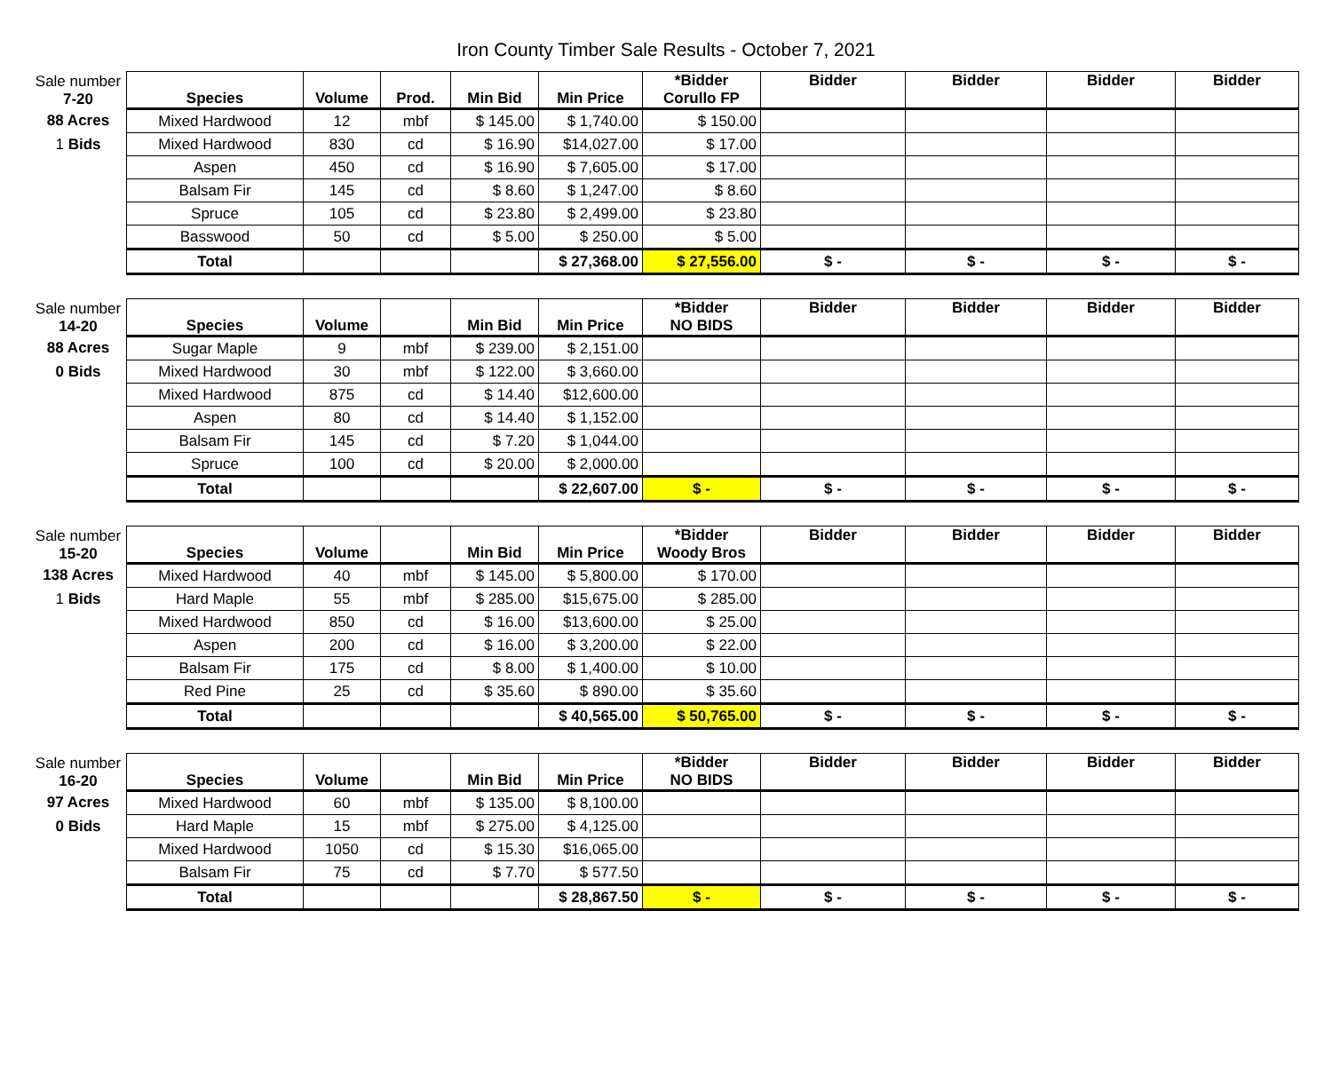Iron County Timber Sale Results - October 7, 2021
| Sale number 7-20 | Species | Volume | Prod. | Min Bid | Min Price | *Bidder Corullo FP | Bidder | Bidder | Bidder | Bidder |
| 88 Acres | Mixed Hardwood | 12 | mbf | $ 145.00 | $ 1,740.00 | $ 150.00 | | | | |
| 1 Bids | Mixed Hardwood | 830 | cd | $ 16.90 | $14,027.00 | $ 17.00 | | | | |
| | Aspen | 450 | cd | $ 16.90 | $ 7,605.00 | $ 17.00 | | | | |
| | Balsam Fir | 145 | cd | $ 8.60 | $ 1,247.00 | $ 8.60 | | | | |
| | Spruce | 105 | cd | $ 23.80 | $ 2,499.00 | $ 23.80 | | | | |
| | Basswood | 50 | cd | $ 5.00 | $ 250.00 | $ 5.00 | | | | |
| | Total | | | | $ 27,368.00 | $ 27,556.00 | $ - | $ - | $ - | $ - |
| Sale number 14-20 | Species | Volume | | Min Bid | Min Price | *Bidder NO BIDS | Bidder | Bidder | Bidder | Bidder |
| 88 Acres | Sugar Maple | 9 | mbf | $ 239.00 | $ 2,151.00 | | | | | |
| 0 Bids | Mixed Hardwood | 30 | mbf | $ 122.00 | $ 3,660.00 | | | | | |
| | Mixed Hardwood | 875 | cd | $ 14.40 | $12,600.00 | | | | | |
| | Aspen | 80 | cd | $ 14.40 | $ 1,152.00 | | | | | |
| | Balsam Fir | 145 | cd | $ 7.20 | $ 1,044.00 | | | | | |
| | Spruce | 100 | cd | $ 20.00 | $ 2,000.00 | | | | | |
| | Total | | | | $ 22,607.00 | $ - | $ - | $ - | $ - | $ - |
| Sale number 15-20 | Species | Volume | | Min Bid | Min Price | *Bidder Woody Bros | Bidder | Bidder | Bidder | Bidder |
| 138 Acres | Mixed Hardwood | 40 | mbf | $ 145.00 | $ 5,800.00 | $ 170.00 | | | | |
| 1 Bids | Hard Maple | 55 | mbf | $ 285.00 | $15,675.00 | $ 285.00 | | | | |
| | Mixed Hardwood | 850 | cd | $ 16.00 | $13,600.00 | $ 25.00 | | | | |
| | Aspen | 200 | cd | $ 16.00 | $ 3,200.00 | $ 22.00 | | | | |
| | Balsam Fir | 175 | cd | $ 8.00 | $ 1,400.00 | $ 10.00 | | | | |
| | Red Pine | 25 | cd | $ 35.60 | $ 890.00 | $ 35.60 | | | | |
| | Total | | | | $ 40,565.00 | $ 50,765.00 | $ - | $ - | $ - | $ - |
| Sale number 16-20 | Species | Volume | | Min Bid | Min Price | *Bidder NO BIDS | Bidder | Bidder | Bidder | Bidder |
| 97 Acres | Mixed Hardwood | 60 | mbf | $ 135.00 | $ 8,100.00 | | | | | |
| 0 Bids | Hard Maple | 15 | mbf | $ 275.00 | $ 4,125.00 | | | | | |
| | Mixed Hardwood | 1050 | cd | $ 15.30 | $16,065.00 | | | | | |
| | Balsam Fir | 75 | cd | $ 7.70 | $ 577.50 | | | | | |
| | Total | | | | $ 28,867.50 | $ - | $ - | $ - | $ - | $ - |